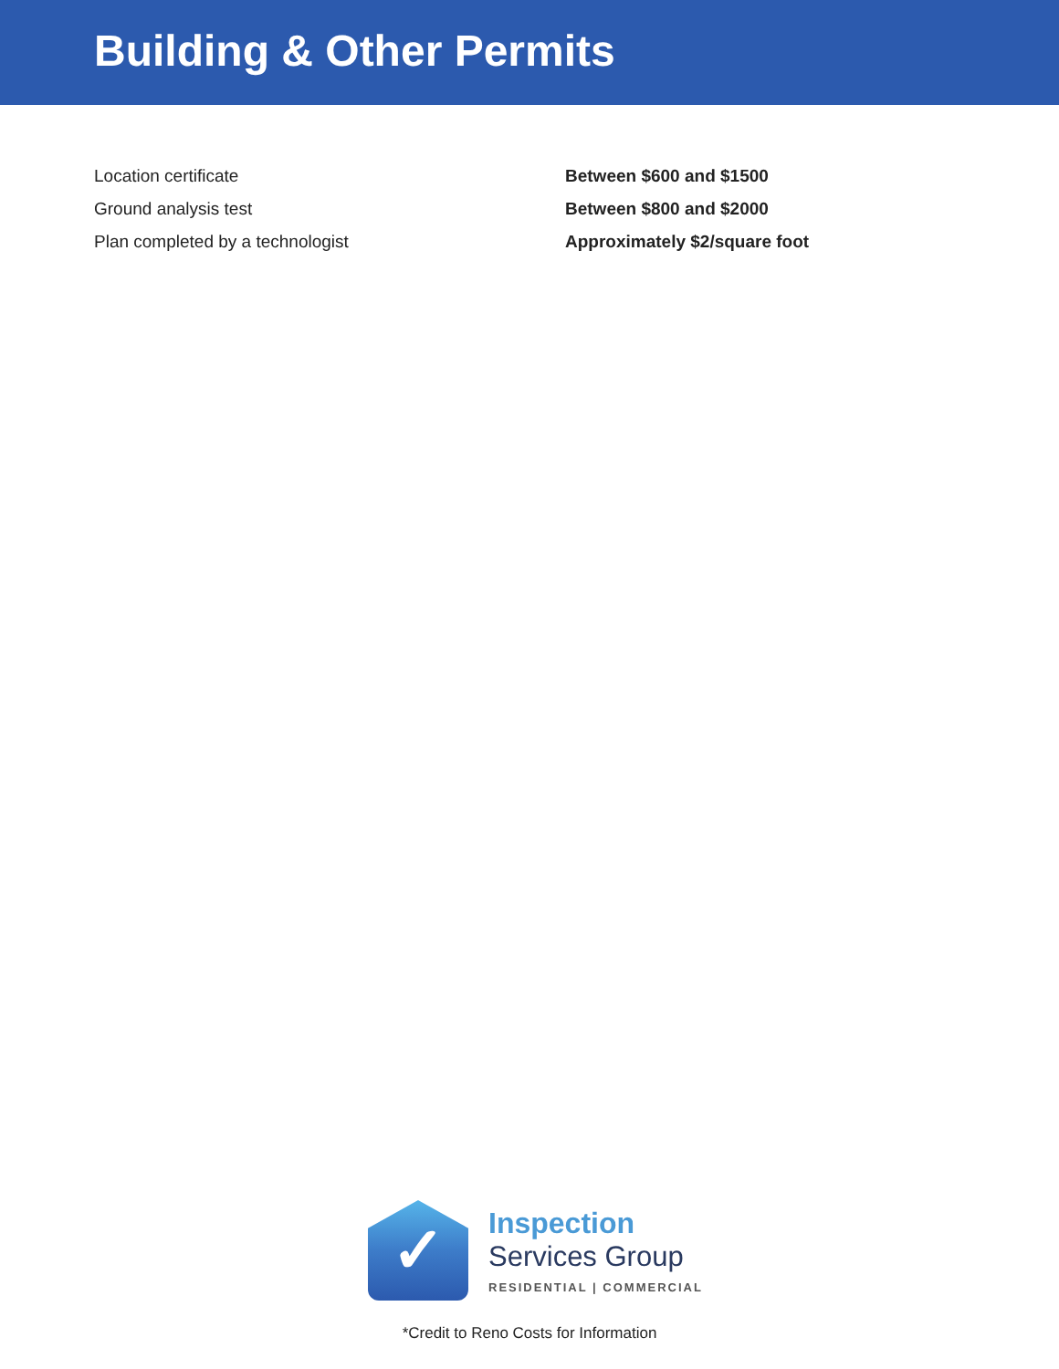Building & Other Permits
| Location certificate | Between $600 and $1500 |
| Ground analysis test | Between $800 and $2000 |
| Plan completed by a technologist | Approximately $2/square foot |
✓
Inspection
Services Group
RESIDENTIAL | COMMERCIAL
*Credit to Reno Costs for Information